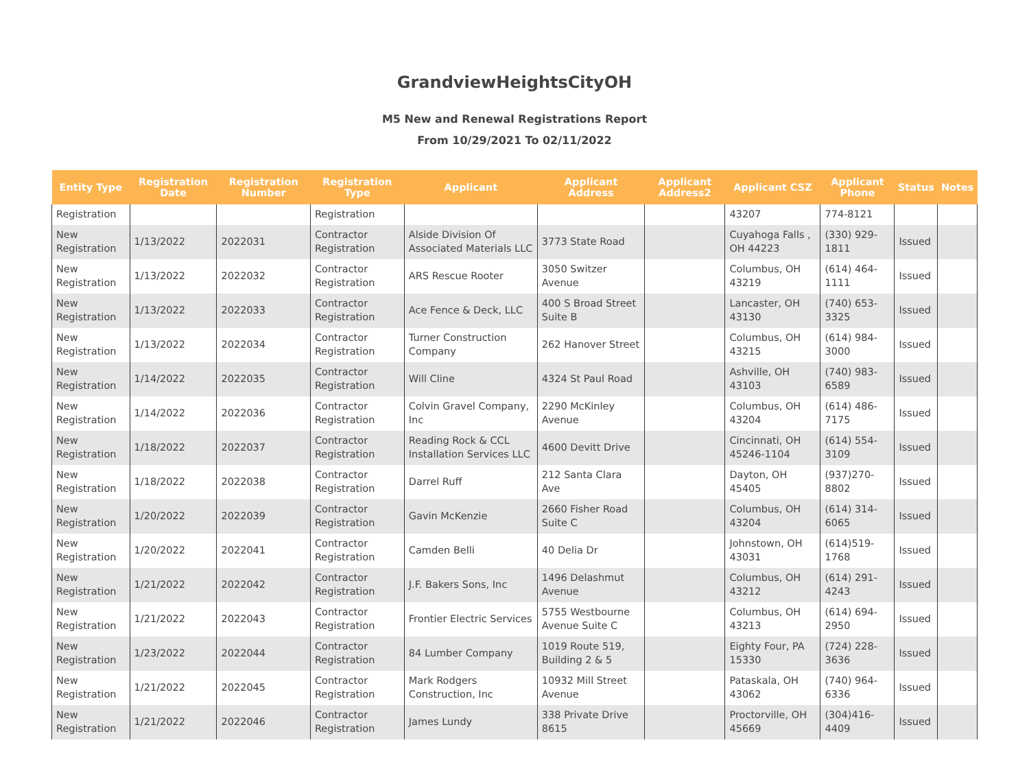GrandviewHeightsCityOH
M5 New and Renewal Registrations Report
From 10/29/2021 To 02/11/2022
| Entity Type | Registration Date | Registration Number | Registration Type | Applicant | Applicant Address | Applicant Address2 | Applicant CSZ | Applicant Phone | Status | Notes |
| --- | --- | --- | --- | --- | --- | --- | --- | --- | --- | --- |
| Registration | | | Registration | | | | 43207 | 774-8121 | | |
| New Registration | 1/13/2022 | 2022031 | Contractor Registration | Alside Division Of Associated Materials LLC | 3773 State Road | | Cuyahoga Falls , OH 44223 | (330) 929-1811 | Issued | |
| New Registration | 1/13/2022 | 2022032 | Contractor Registration | ARS Rescue Rooter | 3050 Switzer Avenue | | Columbus, OH 43219 | (614) 464-1111 | Issued | |
| New Registration | 1/13/2022 | 2022033 | Contractor Registration | Ace Fence & Deck, LLC | 400 S Broad Street Suite B | | Lancaster, OH 43130 | (740) 653-3325 | Issued | |
| New Registration | 1/13/2022 | 2022034 | Contractor Registration | Turner Construction Company | 262 Hanover Street | | Columbus, OH 43215 | (614) 984-3000 | Issued | |
| New Registration | 1/14/2022 | 2022035 | Contractor Registration | Will Cline | 4324 St Paul Road | | Ashville, OH 43103 | (740) 983-6589 | Issued | |
| New Registration | 1/14/2022 | 2022036 | Contractor Registration | Colvin Gravel Company, Inc | 2290 McKinley Avenue | | Columbus, OH 43204 | (614) 486-7175 | Issued | |
| New Registration | 1/18/2022 | 2022037 | Contractor Registration | Reading Rock & CCL Installation Services LLC | 4600 Devitt Drive | | Cincinnati, OH 45246-1104 | (614) 554-3109 | Issued | |
| New Registration | 1/18/2022 | 2022038 | Contractor Registration | Darrel Ruff | 212 Santa Clara Ave | | Dayton, OH 45405 | (937)270-8802 | Issued | |
| New Registration | 1/20/2022 | 2022039 | Contractor Registration | Gavin McKenzie | 2660 Fisher Road Suite C | | Columbus, OH 43204 | (614) 314-6065 | Issued | |
| New Registration | 1/20/2022 | 2022041 | Contractor Registration | Camden Belli | 40 Delia Dr | | Johnstown, OH 43031 | (614)519-1768 | Issued | |
| New Registration | 1/21/2022 | 2022042 | Contractor Registration | J.F. Bakers Sons, Inc | 1496 Delashmut Avenue | | Columbus, OH 43212 | (614) 291-4243 | Issued | |
| New Registration | 1/21/2022 | 2022043 | Contractor Registration | Frontier Electric Services | 5755 Westbourne Avenue Suite C | | Columbus, OH 43213 | (614) 694-2950 | Issued | |
| New Registration | 1/23/2022 | 2022044 | Contractor Registration | 84 Lumber Company | 1019 Route 519, Building 2 & 5 | | Eighty Four, PA 15330 | (724) 228-3636 | Issued | |
| New Registration | 1/21/2022 | 2022045 | Contractor Registration | Mark Rodgers Construction, Inc | 10932 Mill Street Avenue | | Pataskala, OH 43062 | (740) 964-6336 | Issued | |
| New Registration | 1/21/2022 | 2022046 | Contractor Registration | James Lundy | 338 Private Drive 8615 | | Proctorville, OH 45669 | (304)416-4409 | Issued | |